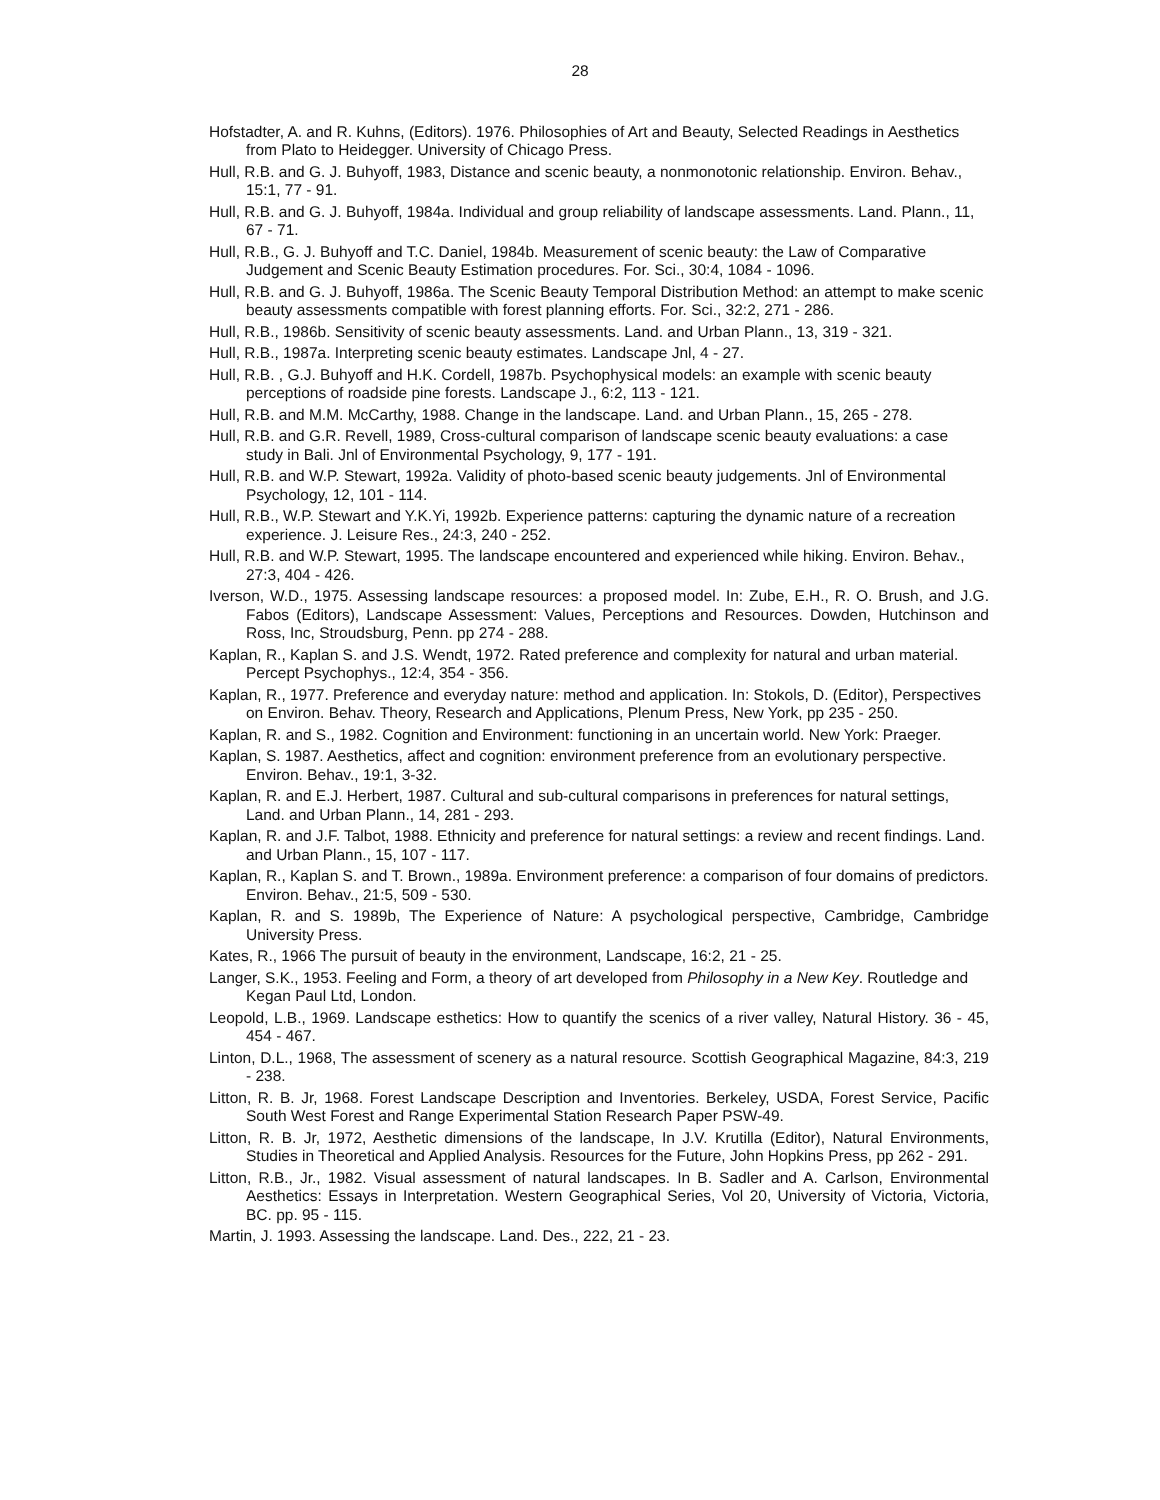28
Hofstadter, A. and R. Kuhns, (Editors). 1976. Philosophies of Art and Beauty, Selected Readings in Aesthetics from Plato to Heidegger. University of Chicago Press.
Hull, R.B. and G. J. Buhyoff, 1983, Distance and scenic beauty, a nonmonotonic relationship. Environ. Behav., 15:1, 77 - 91.
Hull, R.B. and G. J. Buhyoff, 1984a. Individual and group reliability of landscape assessments. Land. Plann., 11, 67 - 71.
Hull, R.B., G. J. Buhyoff and T.C. Daniel, 1984b. Measurement of scenic beauty: the Law of Comparative Judgement and Scenic Beauty Estimation procedures. For. Sci., 30:4, 1084 - 1096.
Hull, R.B. and G. J. Buhyoff, 1986a. The Scenic Beauty Temporal Distribution Method: an attempt to make scenic beauty assessments compatible with forest planning efforts. For. Sci., 32:2, 271 - 286.
Hull, R.B., 1986b. Sensitivity of scenic beauty assessments. Land. and Urban Plann., 13, 319 - 321.
Hull, R.B., 1987a. Interpreting scenic beauty estimates. Landscape Jnl, 4 - 27.
Hull, R.B. , G.J. Buhyoff and H.K. Cordell, 1987b. Psychophysical models: an example with scenic beauty perceptions of roadside pine forests. Landscape J., 6:2, 113 - 121.
Hull, R.B. and M.M. McCarthy, 1988. Change in the landscape. Land. and Urban Plann., 15, 265 - 278.
Hull, R.B. and G.R. Revell, 1989, Cross-cultural comparison of landscape scenic beauty evaluations: a case study in Bali. Jnl of Environmental Psychology, 9, 177 - 191.
Hull, R.B. and W.P. Stewart, 1992a. Validity of photo-based scenic beauty judgements. Jnl of Environmental Psychology, 12, 101 - 114.
Hull, R.B., W.P. Stewart and Y.K.Yi, 1992b. Experience patterns: capturing the dynamic nature of a recreation experience. J. Leisure Res., 24:3, 240 - 252.
Hull, R.B. and W.P. Stewart, 1995. The landscape encountered and experienced while hiking. Environ. Behav., 27:3, 404 - 426.
Iverson, W.D., 1975. Assessing landscape resources: a proposed model. In: Zube, E.H., R. O. Brush, and J.G. Fabos (Editors), Landscape Assessment: Values, Perceptions and Resources. Dowden, Hutchinson and Ross, Inc, Stroudsburg, Penn. pp 274 - 288.
Kaplan, R., Kaplan S. and J.S. Wendt, 1972. Rated preference and complexity for natural and urban material. Percept Psychophys., 12:4, 354 - 356.
Kaplan, R., 1977. Preference and everyday nature: method and application. In: Stokols, D. (Editor), Perspectives on Environ. Behav. Theory, Research and Applications, Plenum Press, New York, pp 235 - 250.
Kaplan, R. and S., 1982. Cognition and Environment: functioning in an uncertain world. New York: Praeger.
Kaplan, S. 1987. Aesthetics, affect and cognition: environment preference from an evolutionary perspective. Environ. Behav., 19:1, 3-32.
Kaplan, R. and E.J. Herbert, 1987. Cultural and sub-cultural comparisons in preferences for natural settings, Land. and Urban Plann., 14, 281 - 293.
Kaplan, R. and J.F. Talbot, 1988. Ethnicity and preference for natural settings: a review and recent findings. Land. and Urban Plann., 15, 107 - 117.
Kaplan, R., Kaplan S. and T. Brown., 1989a. Environment preference: a comparison of four domains of predictors. Environ. Behav., 21:5, 509 - 530.
Kaplan, R. and S. 1989b, The Experience of Nature: A psychological perspective, Cambridge, Cambridge University Press.
Kates, R., 1966 The pursuit of beauty in the environment, Landscape, 16:2, 21 - 25.
Langer, S.K., 1953. Feeling and Form, a theory of art developed from Philosophy in a New Key. Routledge and Kegan Paul Ltd, London.
Leopold, L.B., 1969. Landscape esthetics: How to quantify the scenics of a river valley, Natural History. 36 - 45, 454 - 467.
Linton, D.L., 1968, The assessment of scenery as a natural resource. Scottish Geographical Magazine, 84:3, 219 - 238.
Litton, R. B. Jr, 1968. Forest Landscape Description and Inventories. Berkeley, USDA, Forest Service, Pacific South West Forest and Range Experimental Station Research Paper PSW-49.
Litton, R. B. Jr, 1972, Aesthetic dimensions of the landscape, In J.V. Krutilla (Editor), Natural Environments, Studies in Theoretical and Applied Analysis. Resources for the Future, John Hopkins Press, pp 262 - 291.
Litton, R.B., Jr., 1982. Visual assessment of natural landscapes. In B. Sadler and A. Carlson, Environmental Aesthetics: Essays in Interpretation. Western Geographical Series, Vol 20, University of Victoria, Victoria, BC. pp. 95 - 115.
Martin, J. 1993. Assessing the landscape. Land. Des., 222, 21 - 23.